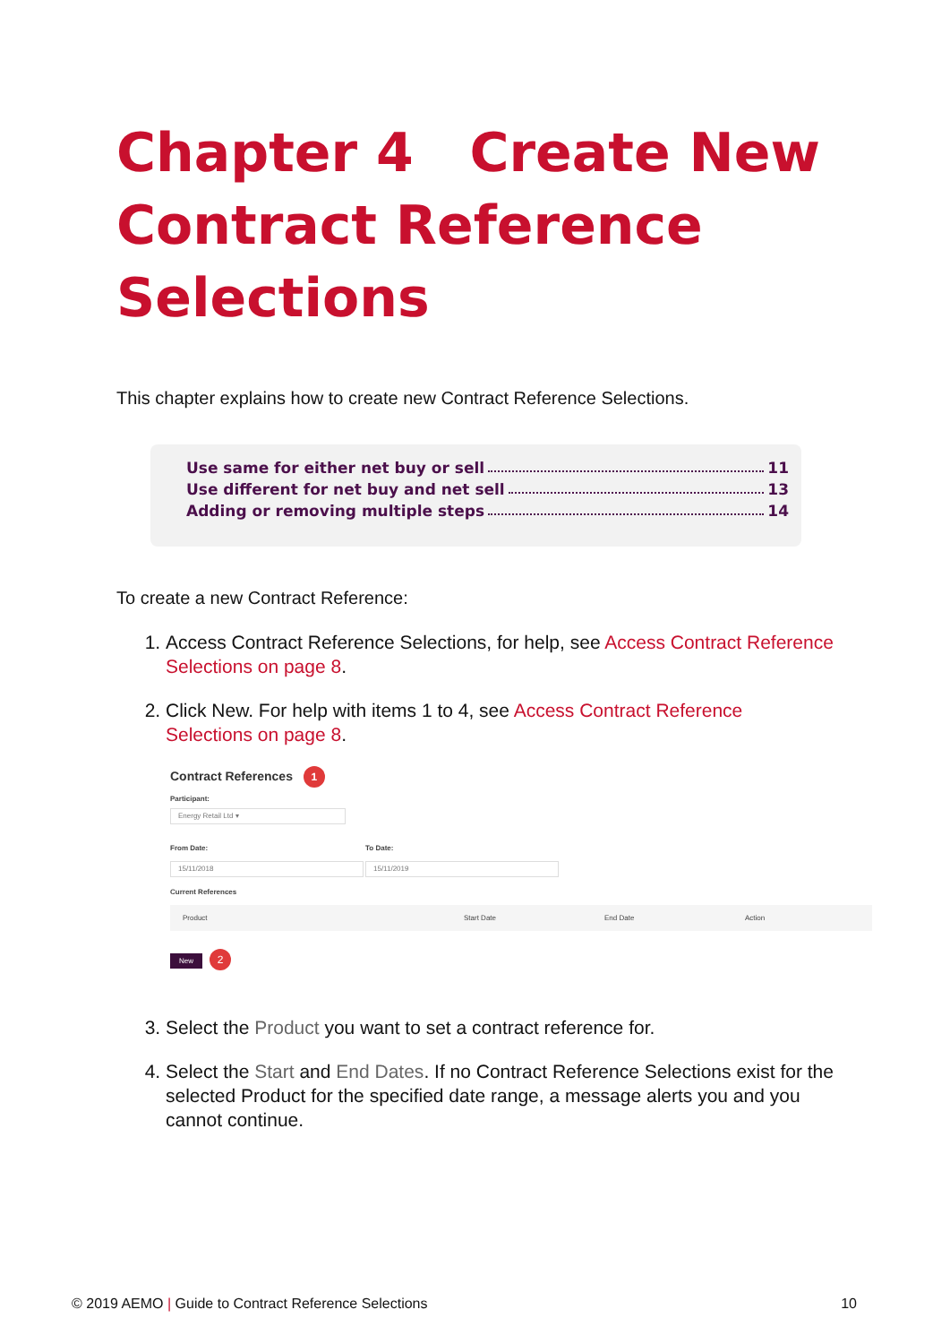Chapter 4 Create New Contract Reference Selections
This chapter explains how to create new Contract Reference Selections.
Use same for either net buy or sell 11
Use different for net buy and net sell 13
Adding or removing multiple steps 14
To create a new Contract Reference:
1. Access Contract Reference Selections, for help, see Access Contract Reference Selections on page 8.
2. Click New. For help with items 1 to 4, see Access Contract Reference Selections on page 8.
Contract References 1
Participant:
Energy Retail Ltd ▾
From Date:
15/11/2018
To Date:
15/11/2019
Current References
Product Start Date End Date Action
New 2
3. Select the Product you want to set a contract reference for.
4. Select the Start and End Dates. If no Contract Reference Selections exist for the selected Product for the specified date range, a message alerts you and you cannot continue.
© 2019 AEMO | Guide to Contract Reference Selections 10